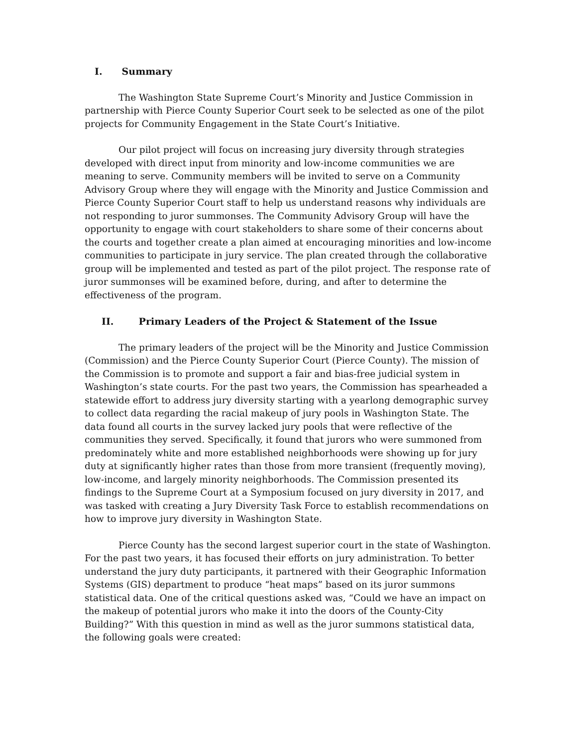I. Summary
The Washington State Supreme Court’s Minority and Justice Commission in partnership with Pierce County Superior Court seek to be selected as one of the pilot projects for Community Engagement in the State Court’s Initiative.
Our pilot project will focus on increasing jury diversity through strategies developed with direct input from minority and low-income communities we are meaning to serve. Community members will be invited to serve on a Community Advisory Group where they will engage with the Minority and Justice Commission and Pierce County Superior Court staff to help us understand reasons why individuals are not responding to juror summonses. The Community Advisory Group will have the opportunity to engage with court stakeholders to share some of their concerns about the courts and together create a plan aimed at encouraging minorities and low-income communities to participate in jury service. The plan created through the collaborative group will be implemented and tested as part of the pilot project. The response rate of juror summonses will be examined before, during, and after to determine the effectiveness of the program.
II. Primary Leaders of the Project & Statement of the Issue
The primary leaders of the project will be the Minority and Justice Commission (Commission) and the Pierce County Superior Court (Pierce County). The mission of the Commission is to promote and support a fair and bias-free judicial system in Washington’s state courts. For the past two years, the Commission has spearheaded a statewide effort to address jury diversity starting with a yearlong demographic survey to collect data regarding the racial makeup of jury pools in Washington State. The data found all courts in the survey lacked jury pools that were reflective of the communities they served. Specifically, it found that jurors who were summoned from predominately white and more established neighborhoods were showing up for jury duty at significantly higher rates than those from more transient (frequently moving), low-income, and largely minority neighborhoods. The Commission presented its findings to the Supreme Court at a Symposium focused on jury diversity in 2017, and was tasked with creating a Jury Diversity Task Force to establish recommendations on how to improve jury diversity in Washington State.
Pierce County has the second largest superior court in the state of Washington. For the past two years, it has focused their efforts on jury administration. To better understand the jury duty participants, it partnered with their Geographic Information Systems (GIS) department to produce “heat maps” based on its juror summons statistical data. One of the critical questions asked was, “Could we have an impact on the makeup of potential jurors who make it into the doors of the County-City Building?” With this question in mind as well as the juror summons statistical data, the following goals were created: